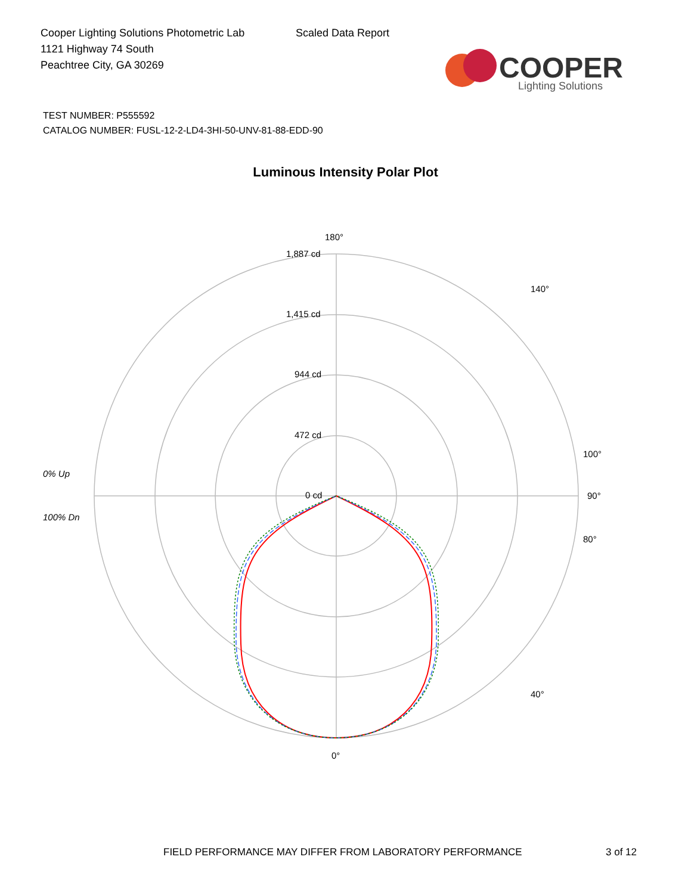Cooper Lighting Solutions Photometric Lab
1121 Highway 74 South
Peachtree City, GA 30269
Scaled Data Report
COOPER
Lighting Solutions
TEST NUMBER: P555592
CATALOG NUMBER: FUSL-12-2-LD4-3HI-50-UNV-81-88-EDD-90
Luminous Intensity Polar Plot
180°
1,887 cd
1,415 cd
944 cd
472 cd
0 cd
0% Up
100% Dn
90°
0°
100°
80°
140°
40°
FIELD PERFORMANCE MAY DIFFER FROM LABORATORY PERFORMANCE
3 of 12